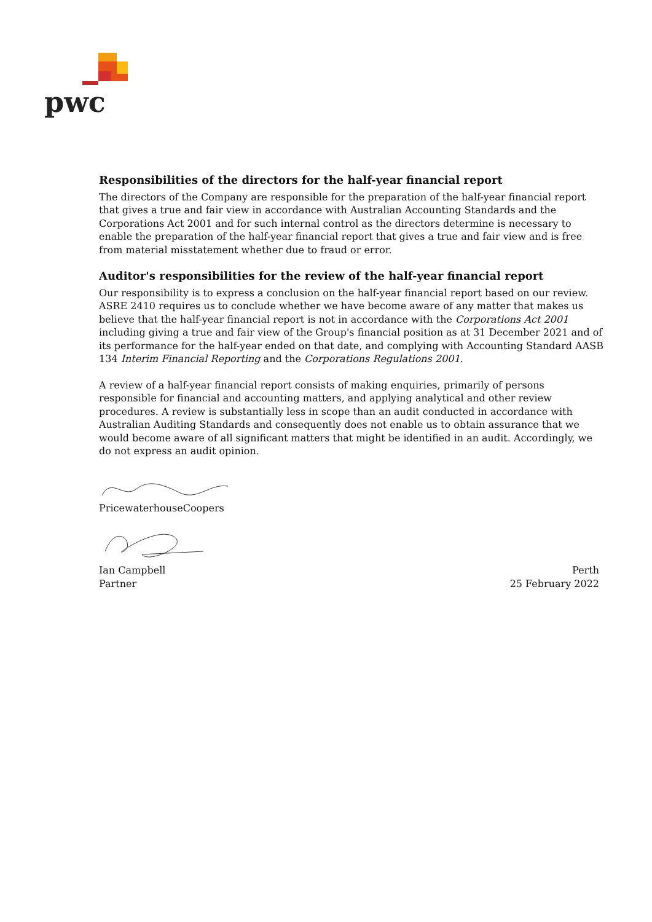pwc
Responsibilities of the directors for the half-year financial report
The directors of the Company are responsible for the preparation of the half-year financial report that gives a true and fair view in accordance with Australian Accounting Standards and the Corporations Act 2001 and for such internal control as the directors determine is necessary to enable the preparation of the half-year financial report that gives a true and fair view and is free from material misstatement whether due to fraud or error.
Auditor's responsibilities for the review of the half-year financial report
Our responsibility is to express a conclusion on the half-year financial report based on our review. ASRE 2410 requires us to conclude whether we have become aware of any matter that makes us believe that the half-year financial report is not in accordance with the Corporations Act 2001 including giving a true and fair view of the Group's financial position as at 31 December 2021 and of its performance for the half-year ended on that date, and complying with Accounting Standard AASB 134 Interim Financial Reporting and the Corporations Regulations 2001.
A review of a half-year financial report consists of making enquiries, primarily of persons responsible for financial and accounting matters, and applying analytical and other review procedures. A review is substantially less in scope than an audit conducted in accordance with Australian Auditing Standards and consequently does not enable us to obtain assurance that we would become aware of all significant matters that might be identified in an audit. Accordingly, we do not express an audit opinion.
PricewaterhouseCoopers
Ian Campbell
Partner
Perth
25 February 2022